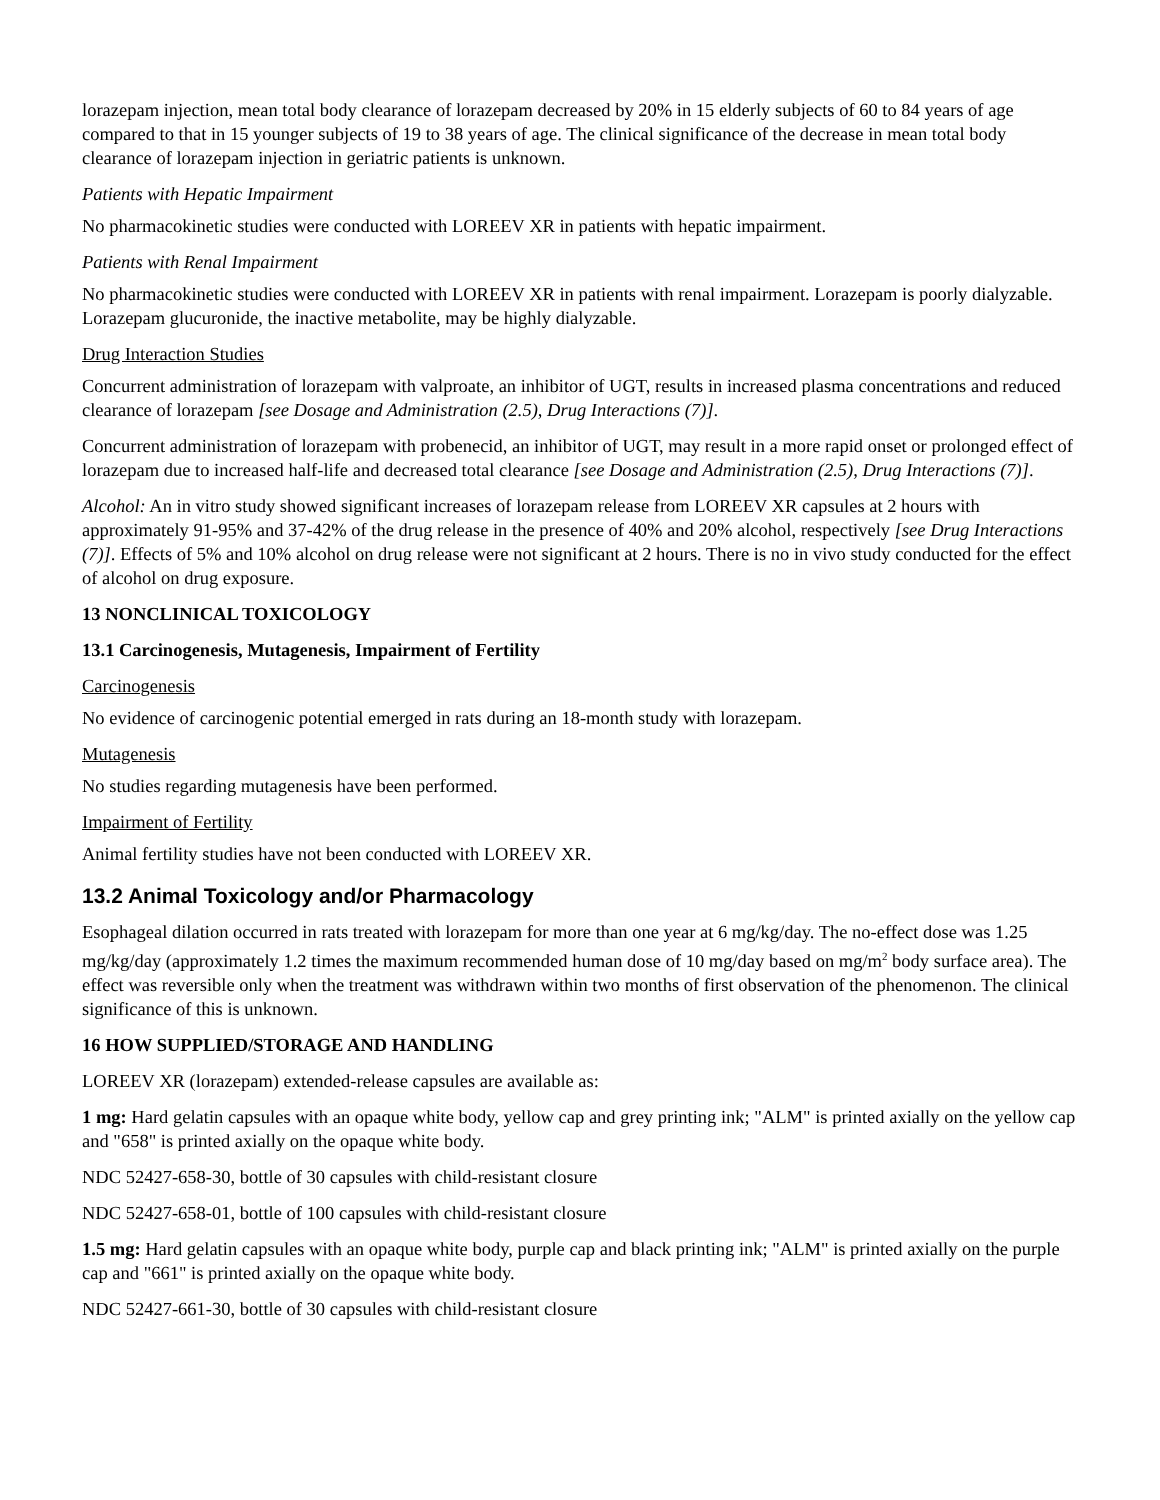lorazepam injection, mean total body clearance of lorazepam decreased by 20% in 15 elderly subjects of 60 to 84 years of age compared to that in 15 younger subjects of 19 to 38 years of age. The clinical significance of the decrease in mean total body clearance of lorazepam injection in geriatric patients is unknown.
Patients with Hepatic Impairment
No pharmacokinetic studies were conducted with LOREEV XR in patients with hepatic impairment.
Patients with Renal Impairment
No pharmacokinetic studies were conducted with LOREEV XR in patients with renal impairment. Lorazepam is poorly dialyzable. Lorazepam glucuronide, the inactive metabolite, may be highly dialyzable.
Drug Interaction Studies
Concurrent administration of lorazepam with valproate, an inhibitor of UGT, results in increased plasma concentrations and reduced clearance of lorazepam [see Dosage and Administration (2.5), Drug Interactions (7)].
Concurrent administration of lorazepam with probenecid, an inhibitor of UGT, may result in a more rapid onset or prolonged effect of lorazepam due to increased half-life and decreased total clearance [see Dosage and Administration (2.5), Drug Interactions (7)].
Alcohol: An in vitro study showed significant increases of lorazepam release from LOREEV XR capsules at 2 hours with approximately 91-95% and 37-42% of the drug release in the presence of 40% and 20% alcohol, respectively [see Drug Interactions (7)]. Effects of 5% and 10% alcohol on drug release were not significant at 2 hours. There is no in vivo study conducted for the effect of alcohol on drug exposure.
13 NONCLINICAL TOXICOLOGY
13.1 Carcinogenesis, Mutagenesis, Impairment of Fertility
Carcinogenesis
No evidence of carcinogenic potential emerged in rats during an 18-month study with lorazepam.
Mutagenesis
No studies regarding mutagenesis have been performed.
Impairment of Fertility
Animal fertility studies have not been conducted with LOREEV XR.
13.2 Animal Toxicology and/or Pharmacology
Esophageal dilation occurred in rats treated with lorazepam for more than one year at 6 mg/kg/day. The no-effect dose was 1.25 mg/kg/day (approximately 1.2 times the maximum recommended human dose of 10 mg/day based on mg/m<sup>2</sup> body surface area). The effect was reversible only when the treatment was withdrawn within two months of first observation of the phenomenon. The clinical significance of this is unknown.
16 HOW SUPPLIED/STORAGE AND HANDLING
LOREEV XR (lorazepam) extended-release capsules are available as:
1 mg: Hard gelatin capsules with an opaque white body, yellow cap and grey printing ink; "ALM" is printed axially on the yellow cap and "658" is printed axially on the opaque white body.
NDC 52427-658-30, bottle of 30 capsules with child-resistant closure
NDC 52427-658-01, bottle of 100 capsules with child-resistant closure
1.5 mg: Hard gelatin capsules with an opaque white body, purple cap and black printing ink; "ALM" is printed axially on the purple cap and "661" is printed axially on the opaque white body.
NDC 52427-661-30, bottle of 30 capsules with child-resistant closure